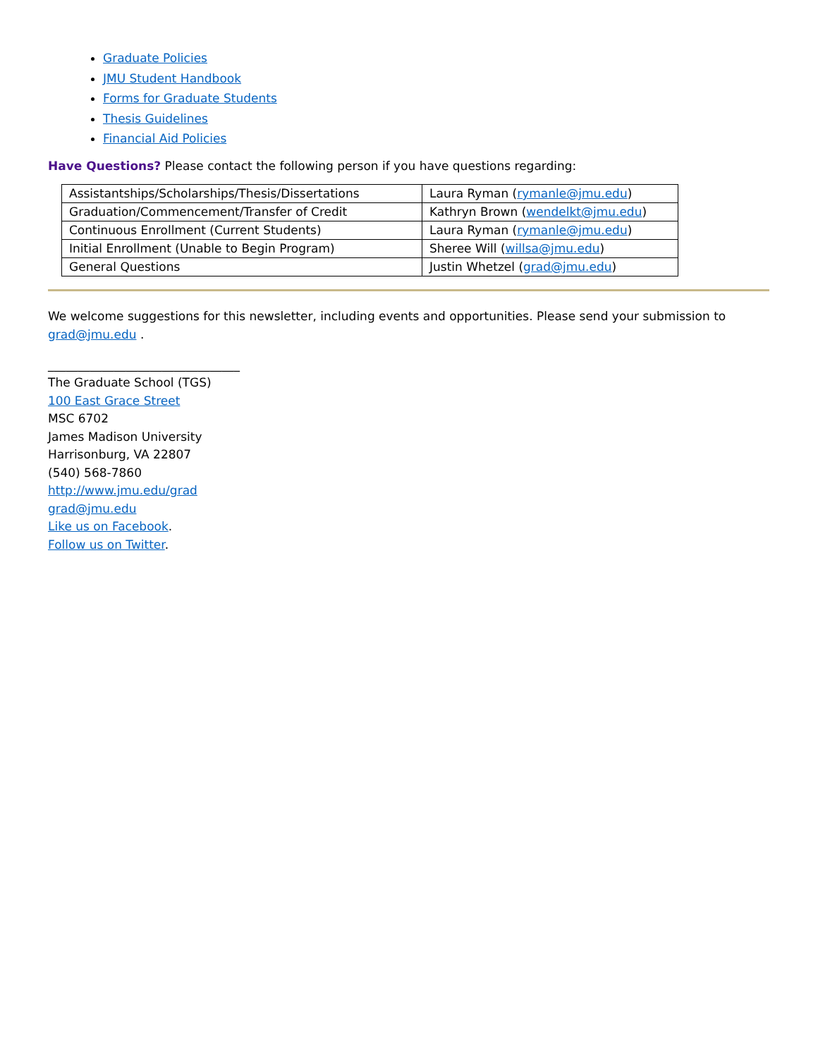Graduate Policies
JMU Student Handbook
Forms for Graduate Students
Thesis Guidelines
Financial Aid Policies
Have Questions? Please contact the following person if you have questions regarding:
| Assistantships/Scholarships/Thesis/Dissertations | Laura Ryman ( rymanle@jmu.edu ) |
| Graduation/Commencement/Transfer of Credit | Kathryn Brown ( wendelkt@jmu.edu ) |
| Continuous Enrollment (Current Students) | Laura Ryman ( rymanle@jmu.edu ) |
| Initial Enrollment (Unable to Begin Program) | Sheree Will ( willsa@jmu.edu ) |
| General Questions | Justin Whetzel ( grad@jmu.edu ) |
We welcome suggestions for this newsletter, including events and opportunities. Please send your submission to grad@jmu.edu .
________________________________
The Graduate School (TGS)
100 East Grace Street
MSC 6702
James Madison University
Harrisonburg, VA 22807
(540) 568-7860
http://www.jmu.edu/grad
grad@jmu.edu
Like us on Facebook.
Follow us on Twitter.